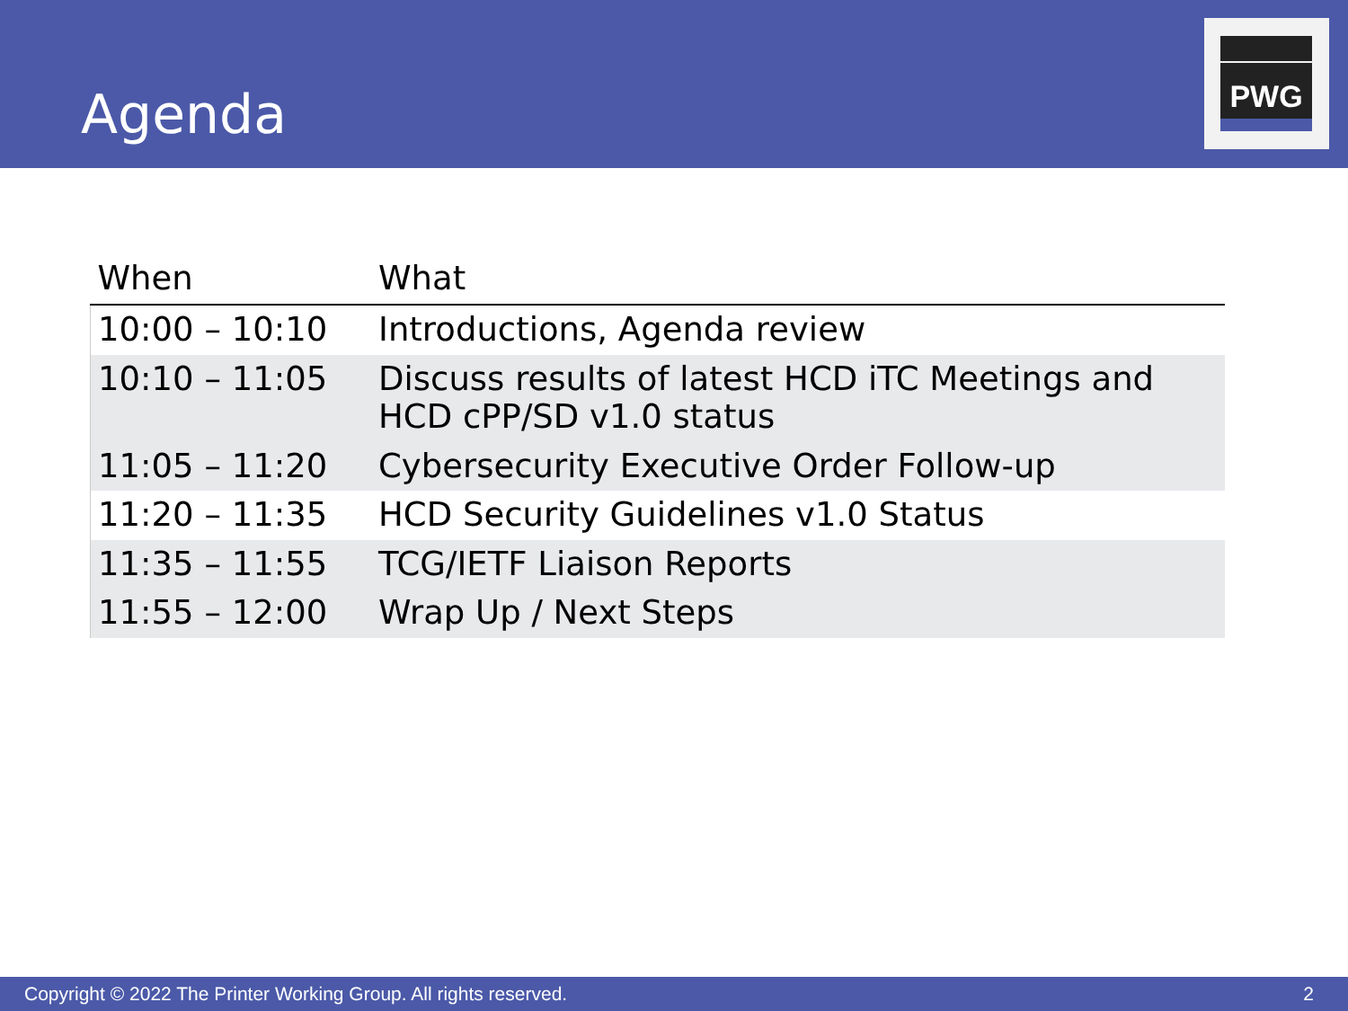Agenda
PWG
| When | What |
| --- | --- |
| 10:00 – 10:10 | Introductions, Agenda review |
| 10:10 – 11:05 | Discuss results of latest HCD iTC Meetings and HCD cPP/SD v1.0 status |
| 11:05 – 11:20 | Cybersecurity Executive Order Follow-up |
| 11:20 – 11:35 | HCD Security Guidelines v1.0 Status |
| 11:35 – 11:55 | TCG/IETF Liaison Reports |
| 11:55 – 12:00 | Wrap Up / Next Steps |
Copyright © 2022 The Printer Working Group. All rights reserved. 2